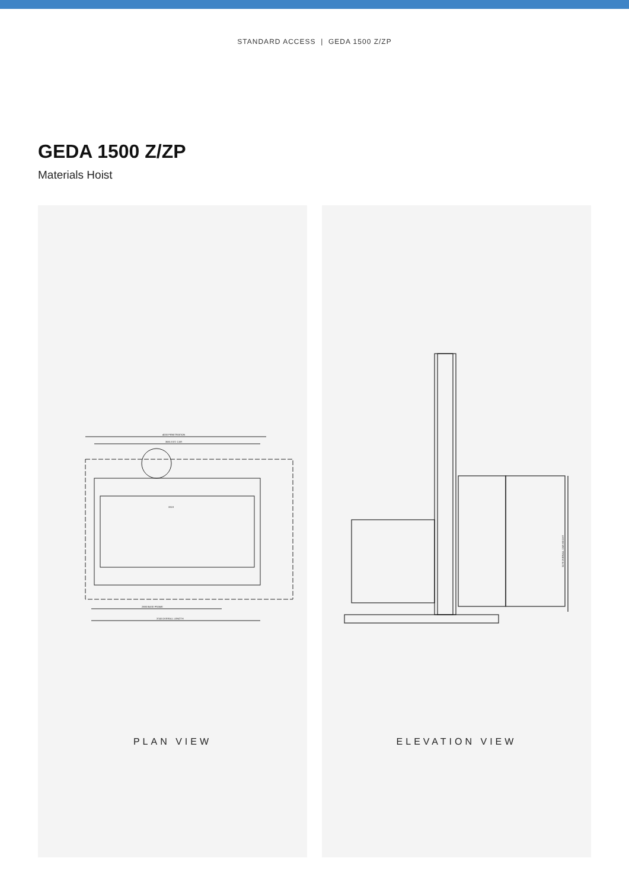STANDARD ACCESS | GEDA 1500 Z/ZP
GEDA 1500 Z/ZP
Materials Hoist
4000 PENETRATION
3681 EXT. CAR
3319
2880 BASE FRAME
3740 OVERALL LENGTH
PLAN VIEW
3478 OVERALL CAR HEIGHT
ELEVATION VIEW